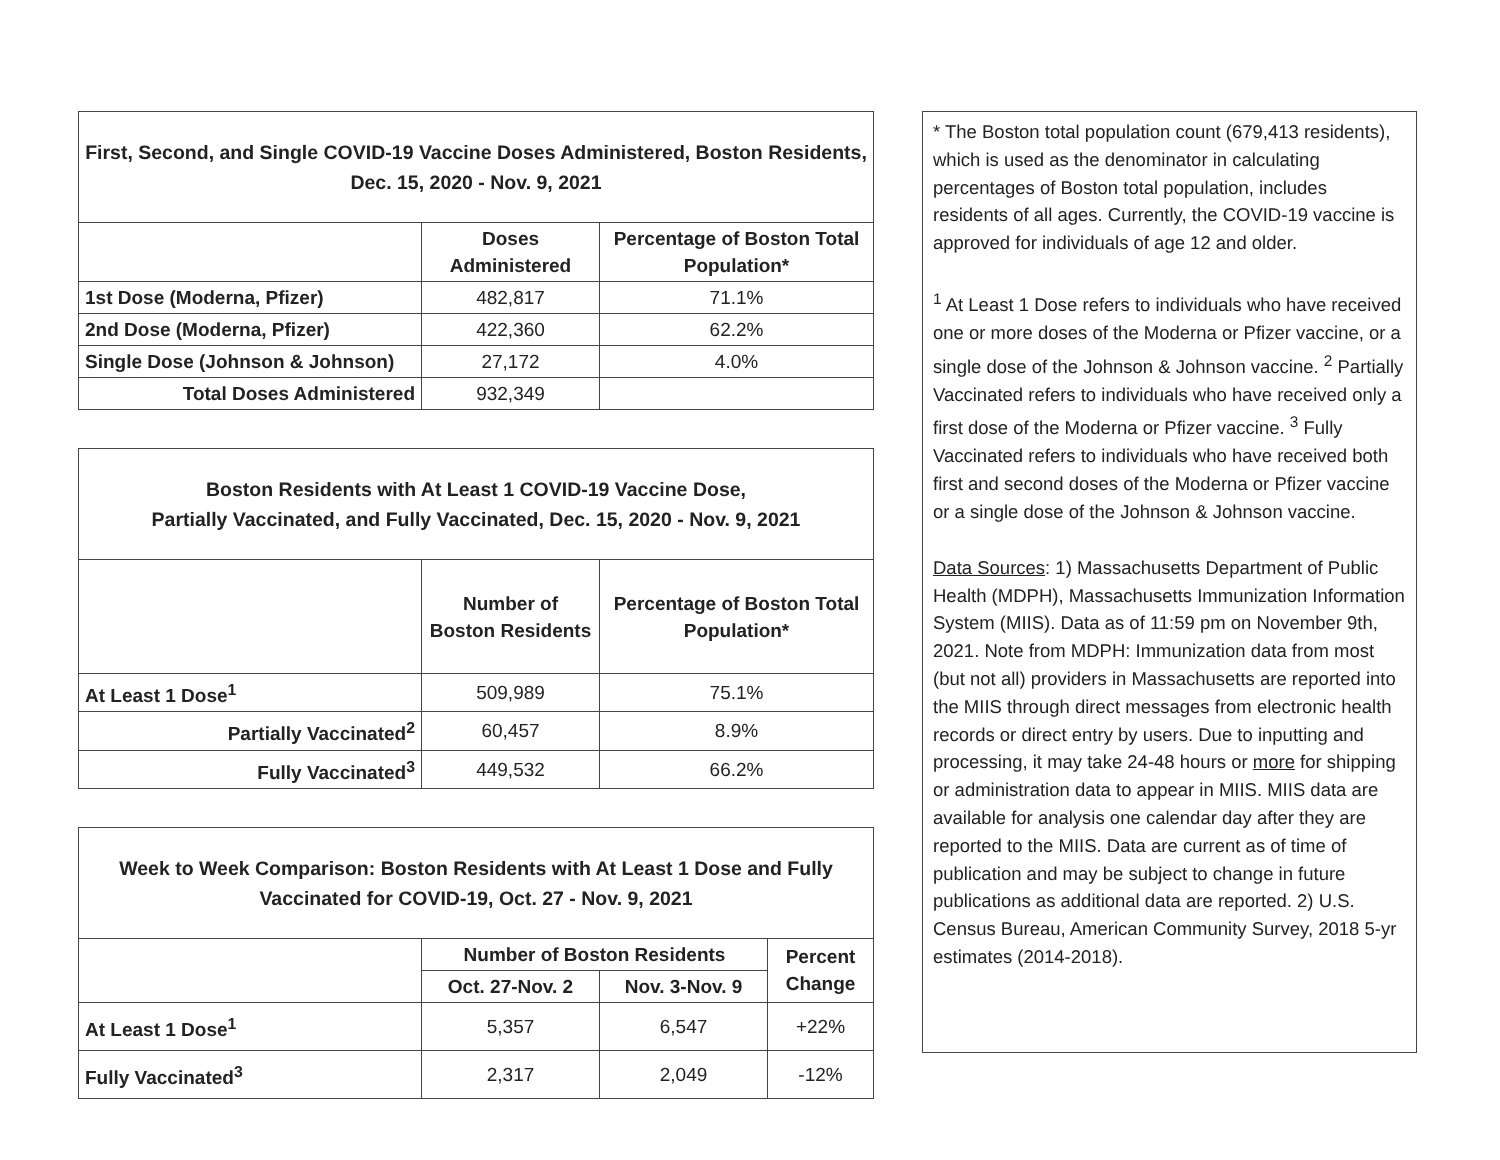| First, Second, and Single COVID-19 Vaccine Doses Administered, Boston Residents, Dec. 15, 2020 - Nov. 9, 2021 | | |
| | Doses Administered | Percentage of Boston Total Population* |
| 1st Dose (Moderna, Pfizer) | 482,817 | 71.1% |
| 2nd Dose (Moderna, Pfizer) | 422,360 | 62.2% |
| Single Dose (Johnson & Johnson) | 27,172 | 4.0% |
| Total Doses Administered | 932,349 | |
| Boston Residents with At Least 1 COVID-19 Vaccine Dose, Partially Vaccinated, and Fully Vaccinated, Dec. 15, 2020 - Nov. 9, 2021 | | |
| | Number of Boston Residents | Percentage of Boston Total Population* |
| At Least 1 Dose<sup>1</sup> | 509,989 | 75.1% |
| Partially Vaccinated<sup>2</sup> | 60,457 | 8.9% |
| Fully Vaccinated<sup>3</sup> | 449,532 | 66.2% |
| Week to Week Comparison: Boston Residents with At Least 1 Dose and Fully Vaccinated for COVID-19, Oct. 27 - Nov. 9, 2021 | | | |
| | Number of Boston Residents | | Percent Change |
| | Oct. 27-Nov. 2 | Nov. 3-Nov. 9 | |
| At Least 1 Dose<sup>1</sup> | 5,357 | 6,547 | +22% |
| Fully Vaccinated<sup>3</sup> | 2,317 | 2,049 | -12% |
* The Boston total population count (679,413 residents), which is used as the denominator in calculating percentages of Boston total population, includes residents of all ages. Currently, the COVID-19 vaccine is approved for individuals of age 12 and older.
<sup>1</sup> At Least 1 Dose refers to individuals who have received one or more doses of the Moderna or Pfizer vaccine, or a single dose of the Johnson & Johnson vaccine. <sup>2</sup> Partially Vaccinated refers to individuals who have received only a first dose of the Moderna or Pfizer vaccine. <sup>3</sup> Fully Vaccinated refers to individuals who have received both first and second doses of the Moderna or Pfizer vaccine or a single dose of the Johnson & Johnson vaccine.
Data Sources: 1) Massachusetts Department of Public Health (MDPH), Massachusetts Immunization Information System (MIIS). Data as of 11:59 pm on November 9th, 2021. Note from MDPH: Immunization data from most (but not all) providers in Massachusetts are reported into the MIIS through direct messages from electronic health records or direct entry by users. Due to inputting and processing, it may take 24-48 hours or more for shipping or administration data to appear in MIIS. MIIS data are available for analysis one calendar day after they are reported to the MIIS. Data are current as of time of publication and may be subject to change in future publications as additional data are reported. 2) U.S. Census Bureau, American Community Survey, 2018 5-yr estimates (2014-2018).